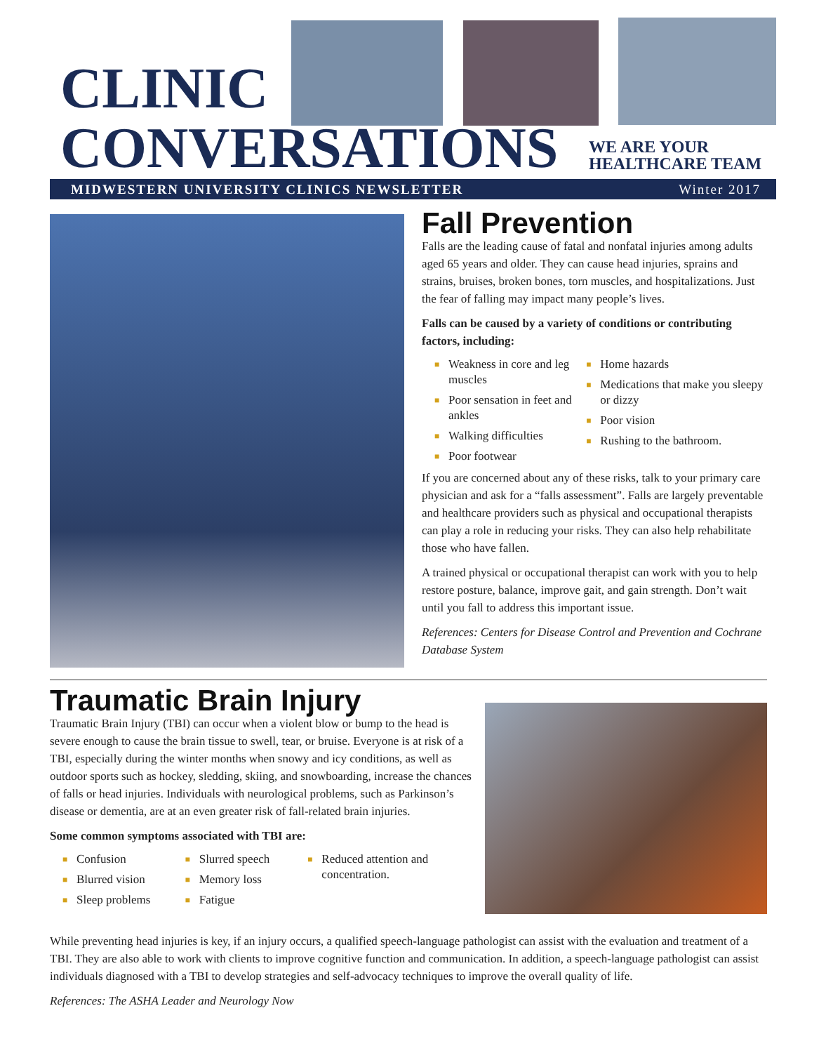CLINIC
CONVERSATIONS
WE ARE YOUR
HEALTHCARE TEAM
MIDWESTERN UNIVERSITY CLINICS NEWSLETTER Winter 2017
Fall Prevention
Falls are the leading cause of fatal and nonfatal injuries among adults aged 65 years and older. They can cause head injuries, sprains and strains, bruises, broken bones, torn muscles, and hospitalizations. Just the fear of falling may impact many people’s lives.
Falls can be caused by a variety of conditions or contributing factors, including:
■ Weakness in core and leg muscles
■ Poor sensation in feet and ankles
■ Walking difficulties
■ Poor footwear
■ Home hazards
■ Medications that make you sleepy or dizzy
■ Poor vision
■ Rushing to the bathroom.
If you are concerned about any of these risks, talk to your primary care physician and ask for a “falls assessment”. Falls are largely preventable and healthcare providers such as physical and occupational therapists can play a role in reducing your risks. They can also help rehabilitate those who have fallen.
A trained physical or occupational therapist can work with you to help restore posture, balance, improve gait, and gain strength. Don’t wait until you fall to address this important issue.
References: Centers for Disease Control and Prevention and Cochrane Database System
Traumatic Brain Injury
Traumatic Brain Injury (TBI) can occur when a violent blow or bump to the head is severe enough to cause the brain tissue to swell, tear, or bruise. Everyone is at risk of a TBI, especially during the winter months when snowy and icy conditions, as well as outdoor sports such as hockey, sledding, skiing, and snowboarding, increase the chances of falls or head injuries. Individuals with neurological problems, such as Parkinson’s disease or dementia, are at an even greater risk of fall-related brain injuries.
Some common symptoms associated with TBI are:
■ Confusion
■ Blurred vision
■ Sleep problems
■ Slurred speech
■ Memory loss
■ Fatigue
■ Reduced attention and concentration.
While preventing head injuries is key, if an injury occurs, a qualified speech-language pathologist can assist with the evaluation and treatment of a TBI. They are also able to work with clients to improve cognitive function and communication. In addition, a speech-language pathologist can assist individuals diagnosed with a TBI to develop strategies and self-advocacy techniques to improve the overall quality of life.
References: The ASHA Leader and Neurology Now